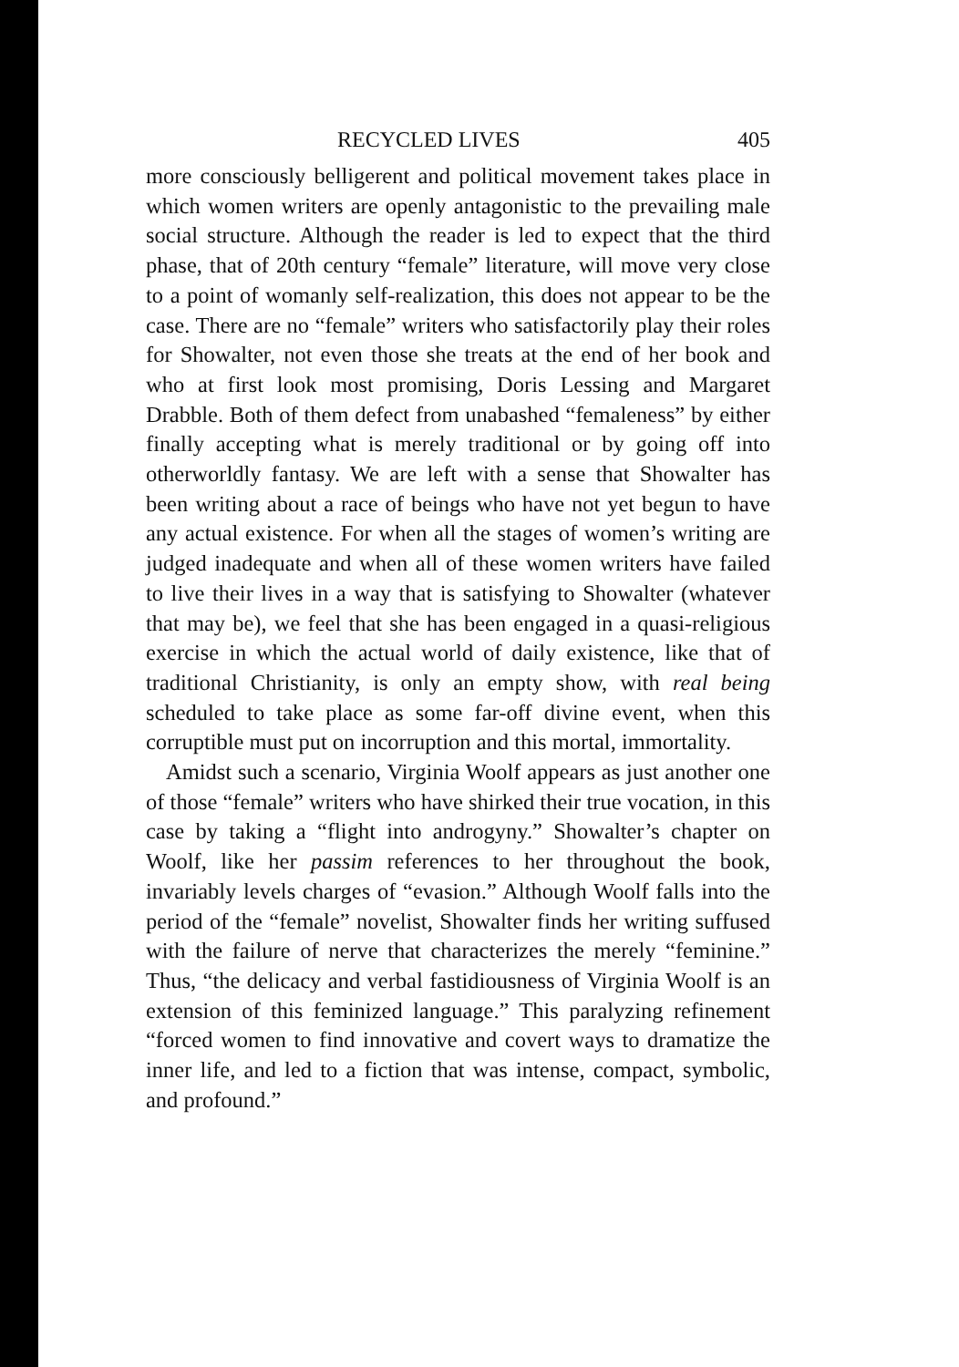RECYCLED LIVES 405
more consciously belligerent and political movement takes place in which women writers are openly antagonistic to the prevailing male social structure. Although the reader is led to expect that the third phase, that of 20th century “female” literature, will move very close to a point of womanly self-realization, this does not appear to be the case. There are no “female” writers who satisfactorily play their roles for Showalter, not even those she treats at the end of her book and who at first look most promising, Doris Lessing and Margaret Drabble. Both of them defect from unabashed “femaleness” by either finally accepting what is merely traditional or by going off into otherworldly fantasy. We are left with a sense that Showalter has been writing about a race of beings who have not yet begun to have any actual existence. For when all the stages of women’s writing are judged inadequate and when all of these women writers have failed to live their lives in a way that is satisfying to Showalter (whatever that may be), we feel that she has been engaged in a quasi-religious exercise in which the actual world of daily existence, like that of traditional Christianity, is only an empty show, with real being scheduled to take place as some far-off divine event, when this corruptible must put on incorruption and this mortal, immortality.
Amidst such a scenario, Virginia Woolf appears as just another one of those “female” writers who have shirked their true vocation, in this case by taking a “flight into androgyny.” Showalter’s chapter on Woolf, like her passim references to her throughout the book, invariably levels charges of “evasion.” Although Woolf falls into the period of the “female” novelist, Showalter finds her writing suffused with the failure of nerve that characterizes the merely “feminine.” Thus, “the delicacy and verbal fastidiousness of Virginia Woolf is an extension of this feminized language.” This paralyzing refinement “forced women to find innovative and covert ways to dramatize the inner life, and led to a fiction that was intense, compact, symbolic, and profound.”